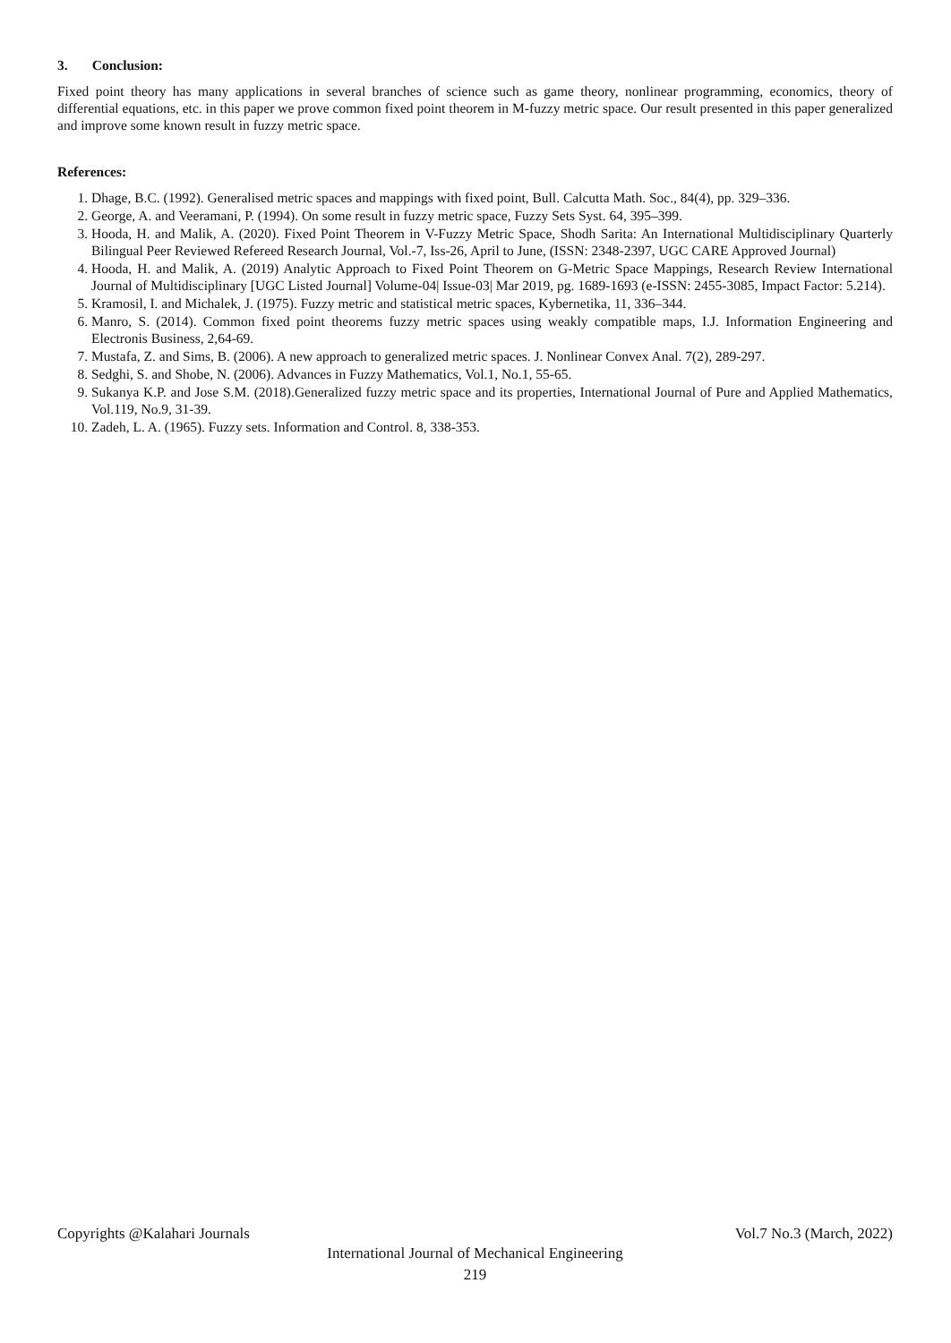3. Conclusion:
Fixed point theory has many applications in several branches of science such as game theory, nonlinear programming, economics, theory of differential equations, etc. in this paper we prove common fixed point theorem in M-fuzzy metric space. Our result presented in this paper generalized and improve some known result in fuzzy metric space.
References:
1. Dhage, B.C. (1992). Generalised metric spaces and mappings with fixed point, Bull. Calcutta Math. Soc., 84(4), pp. 329–336.
2. George, A. and Veeramani, P. (1994). On some result in fuzzy metric space, Fuzzy Sets Syst. 64, 395–399.
3. Hooda, H. and Malik, A. (2020). Fixed Point Theorem in V-Fuzzy Metric Space, Shodh Sarita: An International Multidisciplinary Quarterly Bilingual Peer Reviewed Refereed Research Journal, Vol.-7, Iss-26, April to June, (ISSN: 2348-2397, UGC CARE Approved Journal)
4. Hooda, H. and Malik, A. (2019) Analytic Approach to Fixed Point Theorem on G-Metric Space Mappings, Research Review International Journal of Multidisciplinary [UGC Listed Journal] Volume-04| Issue-03| Mar 2019, pg. 1689-1693 (e-ISSN: 2455-3085, Impact Factor: 5.214).
5. Kramosil, I. and Michalek, J. (1975). Fuzzy metric and statistical metric spaces, Kybernetika, 11, 336–344.
6. Manro, S. (2014). Common fixed point theorems fuzzy metric spaces using weakly compatible maps, I.J. Information Engineering and Electronis Business, 2,64-69.
7. Mustafa, Z. and Sims, B. (2006). A new approach to generalized metric spaces. J. Nonlinear Convex Anal. 7(2), 289-297.
8. Sedghi, S. and Shobe, N. (2006). Advances in Fuzzy Mathematics, Vol.1, No.1, 55-65.
9. Sukanya K.P. and Jose S.M. (2018).Generalized fuzzy metric space and its properties, International Journal of Pure and Applied Mathematics, Vol.119, No.9, 31-39.
10. Zadeh, L. A. (1965). Fuzzy sets. Information and Control. 8, 338-353.
Copyrights @Kalahari Journals Vol.7 No.3 (March, 2022)
International Journal of Mechanical Engineering
219